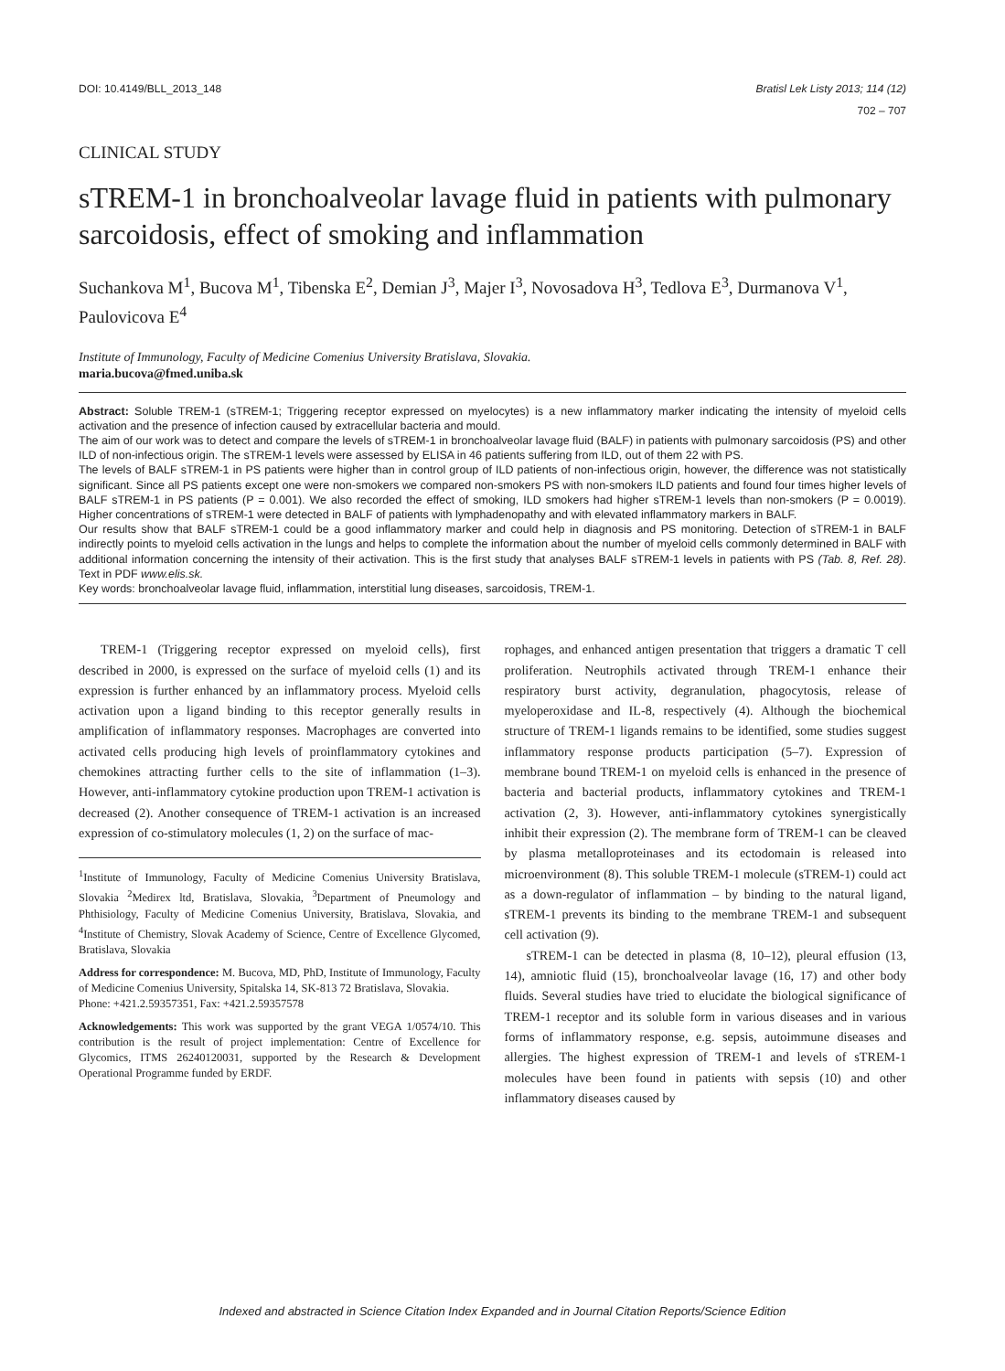DOI: 10.4149/BLL_2013_148 Bratisl Lek Listy 2013; 114 (12)
702 – 707
CLINICAL STUDY
sTREM-1 in bronchoalveolar lavage fluid in patients with pulmonary sarcoidosis, effect of smoking and inflammation
Suchankova M<sup>1</sup>, Bucova M<sup>1</sup>, Tibenska E<sup>2</sup>, Demian J<sup>3</sup>, Majer I<sup>3</sup>, Novosadova H<sup>3</sup>, Tedlova E<sup>3</sup>, Durmanova V<sup>1</sup>, Paulovicova E<sup>4</sup>
Institute of Immunology, Faculty of Medicine Comenius University Bratislava, Slovakia.
maria.bucova@fmed.uniba.sk
Abstract: Soluble TREM-1 (sTREM-1; Triggering receptor expressed on myelocytes) is a new inflammatory marker indicating the intensity of myeloid cells activation and the presence of infection caused by extracellular bacteria and mould.
The aim of our work was to detect and compare the levels of sTREM-1 in bronchoalveolar lavage fluid (BALF) in patients with pulmonary sarcoidosis (PS) and other ILD of non-infectious origin. The sTREM-1 levels were assessed by ELISA in 46 patients suffering from ILD, out of them 22 with PS.
The levels of BALF sTREM-1 in PS patients were higher than in control group of ILD patients of non-infectious origin, however, the difference was not statistically significant. Since all PS patients except one were non-smokers we compared non-smokers PS with non-smokers ILD patients and found four times higher levels of BALF sTREM-1 in PS patients (P = 0.001). We also recorded the effect of smoking, ILD smokers had higher sTREM-1 levels than non-smokers (P = 0.0019). Higher concentrations of sTREM-1 were detected in BALF of patients with lymphadenopathy and with elevated inflammatory markers in BALF.
Our results show that BALF sTREM-1 could be a good inflammatory marker and could help in diagnosis and PS monitoring. Detection of sTREM-1 in BALF indirectly points to myeloid cells activation in the lungs and helps to complete the information about the number of myeloid cells commonly determined in BALF with additional information concerning the intensity of their activation. This is the first study that analyses BALF sTREM-1 levels in patients with PS (Tab. 8, Ref. 28). Text in PDF www.elis.sk.
Key words: bronchoalveolar lavage fluid, inflammation, interstitial lung diseases, sarcoidosis, TREM-1.
TREM-1 (Triggering receptor expressed on myeloid cells), first described in 2000, is expressed on the surface of myeloid cells (1) and its expression is further enhanced by an inflammatory process. Myeloid cells activation upon a ligand binding to this receptor generally results in amplification of inflammatory responses. Macrophages are converted into activated cells producing high levels of proinflammatory cytokines and chemokines attracting further cells to the site of inflammation (1–3). However, anti-inflammatory cytokine production upon TREM-1 activation is decreased (2). Another consequence of TREM-1 activation is an increased expression of co-stimulatory molecules (1, 2) on the surface of mac-
<sup>1</sup> Institute of Immunology, Faculty of Medicine Comenius University Bratislava, Slovakia <sup>2</sup>Medirex ltd, Bratislava, Slovakia, <sup>3</sup>Department of Pneumology and Phthisiology, Faculty of Medicine Comenius University, Bratislava, Slovakia, and <sup>4</sup>Institute of Chemistry, Slovak Academy of Science, Centre of Excellence Glycomed, Bratislava, Slovakia
Address for correspondence: M. Bucova, MD, PhD, Institute of Immunology, Faculty of Medicine Comenius University, Spitalska 14, SK-813 72 Bratislava, Slovakia.
Phone: +421.2.59357351, Fax: +421.2.59357578
Acknowledgements: This work was supported by the grant VEGA 1/0574/10. This contribution is the result of project implementation: Centre of Excellence for Glycomics, ITMS 26240120031, supported by the Research & Development Operational Programme funded by ERDF.
rophages, and enhanced antigen presentation that triggers a dramatic T cell proliferation. Neutrophils activated through TREM-1 enhance their respiratory burst activity, degranulation, phagocytosis, release of myeloperoxidase and IL-8, respectively (4). Although the biochemical structure of TREM-1 ligands remains to be identified, some studies suggest inflammatory response products participation (5–7). Expression of membrane bound TREM-1 on myeloid cells is enhanced in the presence of bacteria and bacterial products, inflammatory cytokines and TREM-1 activation (2, 3). However, anti-inflammatory cytokines synergistically inhibit their expression (2). The membrane form of TREM-1 can be cleaved by plasma metalloproteinases and its ectodomain is released into microenvironment (8). This soluble TREM-1 molecule (sTREM-1) could act as a down-regulator of inflammation – by binding to the natural ligand, sTREM-1 prevents its binding to the membrane TREM-1 and subsequent cell activation (9).
sTREM-1 can be detected in plasma (8, 10–12), pleural effusion (13, 14), amniotic fluid (15), bronchoalveolar lavage (16, 17) and other body fluids. Several studies have tried to elucidate the biological significance of TREM-1 receptor and its soluble form in various diseases and in various forms of inflammatory response, e.g. sepsis, autoimmune diseases and allergies. The highest expression of TREM-1 and levels of sTREM-1 molecules have been found in patients with sepsis (10) and other inflammatory diseases caused by
Indexed and abstracted in Science Citation Index Expanded and in Journal Citation Reports/Science Edition